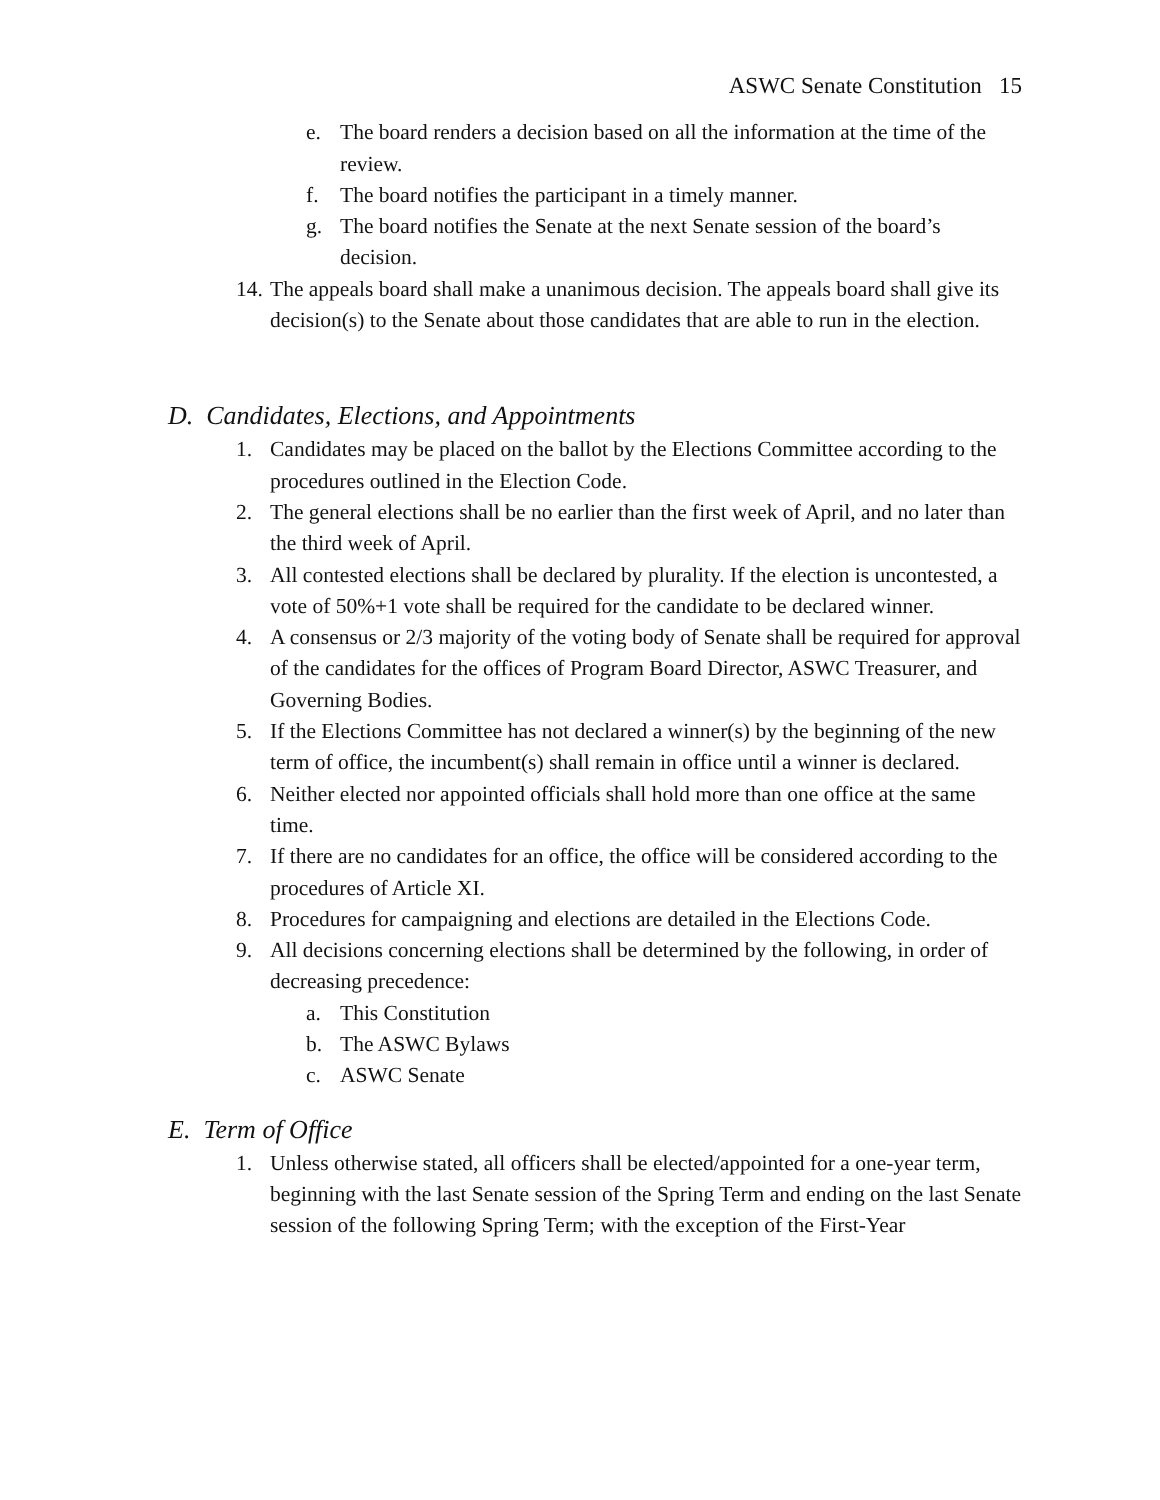ASWC Senate Constitution 15
e. The board renders a decision based on all the information at the time of the review.
f. The board notifies the participant in a timely manner.
g. The board notifies the Senate at the next Senate session of the board’s decision.
14. The appeals board shall make a unanimous decision. The appeals board shall give its decision(s) to the Senate about those candidates that are able to run in the election.
D. Candidates, Elections, and Appointments
1. Candidates may be placed on the ballot by the Elections Committee according to the procedures outlined in the Election Code.
2. The general elections shall be no earlier than the first week of April, and no later than the third week of April.
3. All contested elections shall be declared by plurality. If the election is uncontested, a vote of 50%+1 vote shall be required for the candidate to be declared winner.
4. A consensus or 2/3 majority of the voting body of Senate shall be required for approval of the candidates for the offices of Program Board Director, ASWC Treasurer, and Governing Bodies.
5. If the Elections Committee has not declared a winner(s) by the beginning of the new term of office, the incumbent(s) shall remain in office until a winner is declared.
6. Neither elected nor appointed officials shall hold more than one office at the same time.
7. If there are no candidates for an office, the office will be considered according to the procedures of Article XI.
8. Procedures for campaigning and elections are detailed in the Elections Code.
9. All decisions concerning elections shall be determined by the following, in order of decreasing precedence:
a. This Constitution
b. The ASWC Bylaws
c. ASWC Senate
E. Term of Office
1. Unless otherwise stated, all officers shall be elected/appointed for a one-year term, beginning with the last Senate session of the Spring Term and ending on the last Senate session of the following Spring Term; with the exception of the First-Year